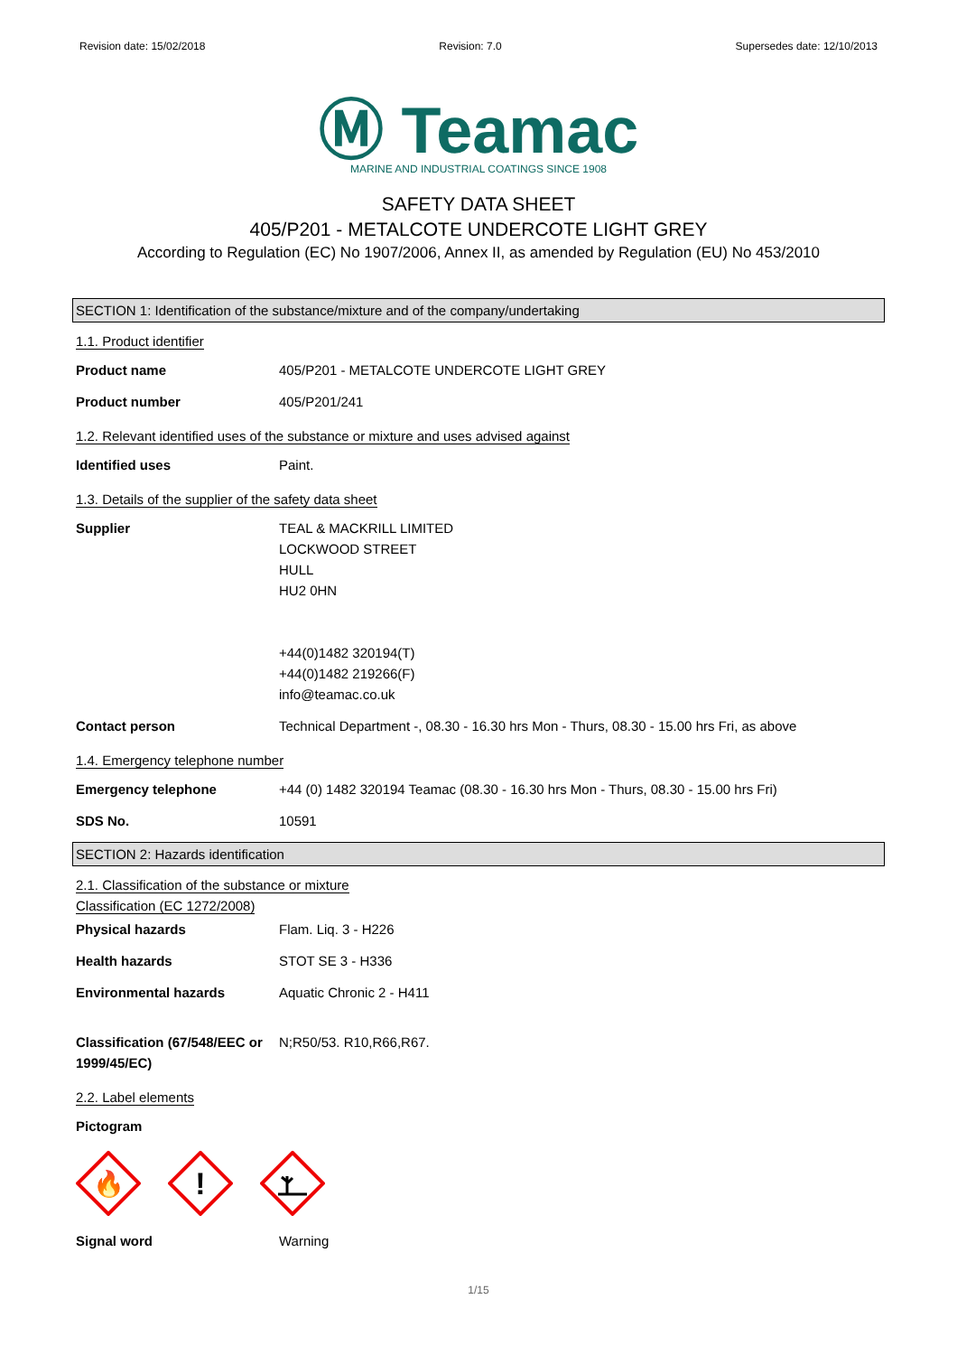Revision date: 15/02/2018 Revision: 7.0 Supersedes date: 12/10/2013
Ⓜ Teamac
MARINE AND INDUSTRIAL COATINGS SINCE 1908
SAFETY DATA SHEET
405/P201 - METALCOTE UNDERCOTE LIGHT GREY
According to Regulation (EC) No 1907/2006, Annex II, as amended by Regulation (EU) No 453/2010
SECTION 1: Identification of the substance/mixture and of the company/undertaking
1.1. Product identifier
Product name 405/P201 - METALCOTE UNDERCOTE LIGHT GREY
Product number 405/P201/241
1.2. Relevant identified uses of the substance or mixture and uses advised against
Identified uses Paint.
1.3. Details of the supplier of the safety data sheet
Supplier TEAL & MACKRILL LIMITED
LOCKWOOD STREET
HULL
HU2 0HN
+44(0)1482 320194(T)
+44(0)1482 219266(F)
info@teamac.co.uk
Contact person Technical Department -, 08.30 - 16.30 hrs Mon - Thurs, 08.30 - 15.00 hrs Fri, as above
1.4. Emergency telephone number
Emergency telephone +44 (0) 1482 320194 Teamac (08.30 - 16.30 hrs Mon - Thurs, 08.30 - 15.00 hrs Fri)
SDS No. 10591
SECTION 2: Hazards identification
2.1. Classification of the substance or mixture
Classification (EC 1272/2008)
Physical hazards Flam. Liq. 3 - H226
Health hazards STOT SE 3 - H336
Environmental hazards Aquatic Chronic 2 - H411
Classification (67/548/EEC or 1999/45/EC)
N;R50/53. R10,R66,R67.
2.2. Label elements
Pictogram
🔥
!
Signal word Warning
1/15